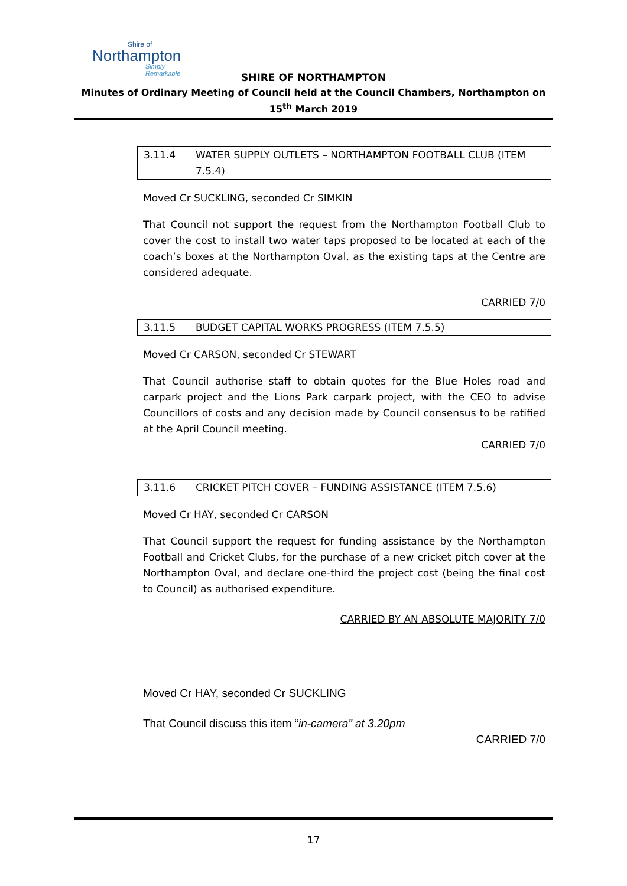Shire of
Northampton
Simply Remarkable
SHIRE OF NORTHAMPTON
Minutes of Ordinary Meeting of Council held at the Council Chambers, Northampton on
15<sup>th</sup> March 2019
3.11.4 WATER SUPPLY OUTLETS – NORTHAMPTON FOOTBALL CLUB (ITEM 7.5.4)
Moved Cr SUCKLING, seconded Cr SIMKIN
That Council not support the request from the Northampton Football Club to cover the cost to install two water taps proposed to be located at each of the coach’s boxes at the Northampton Oval, as the existing taps at the Centre are considered adequate.
CARRIED 7/0
3.11.5 BUDGET CAPITAL WORKS PROGRESS (ITEM 7.5.5)
Moved Cr CARSON, seconded Cr STEWART
That Council authorise staff to obtain quotes for the Blue Holes road and carpark project and the Lions Park carpark project, with the CEO to advise Councillors of costs and any decision made by Council consensus to be ratified at the April Council meeting.
CARRIED 7/0
3.11.6 CRICKET PITCH COVER – FUNDING ASSISTANCE (ITEM 7.5.6)
Moved Cr HAY, seconded Cr CARSON
That Council support the request for funding assistance by the Northampton Football and Cricket Clubs, for the purchase of a new cricket pitch cover at the Northampton Oval, and declare one-third the project cost (being the final cost to Council) as authorised expenditure.
CARRIED BY AN ABSOLUTE MAJORITY 7/0
Moved Cr HAY, seconded Cr SUCKLING
That Council discuss this item “in-camera” at 3.20pm
CARRIED 7/0
17